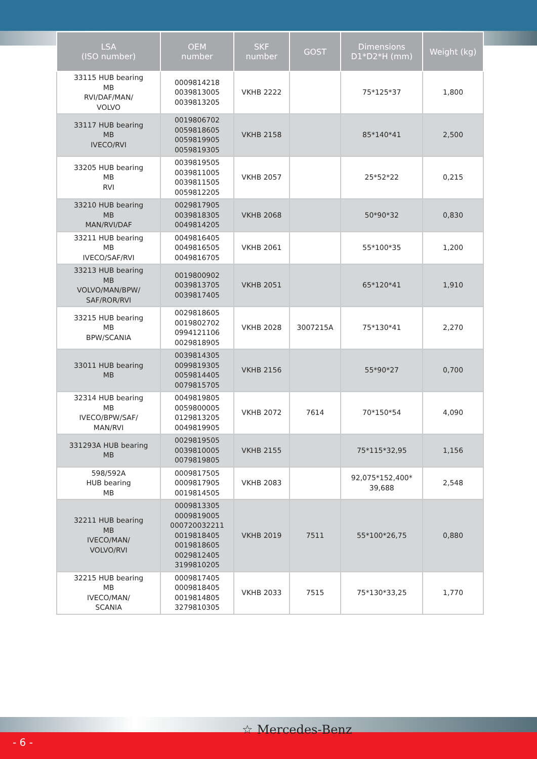| LSA (ISO number) | OEM number | SKF number | GOST | Dimensions D1*D2*H (mm) | Weight (kg) |
| --- | --- | --- | --- | --- | --- |
| 33115 HUB bearing MB RVI/DAF/MAN/ VOLVO | 0009814218 0039813005 0039813205 | VKHB 2222 | | 75*125*37 | 1,800 |
| 33117 HUB bearing MB IVECO/RVI | 0019806702 0059818605 0059819905 0059819305 | VKHB 2158 | | 85*140*41 | 2,500 |
| 33205 HUB bearing MB RVI | 0039819505 0039811005 0039811505 0059812205 | VKHB 2057 | | 25*52*22 | 0,215 |
| 33210 HUB bearing MB MAN/RVI/DAF | 0029817905 0039818305 0049814205 | VKHB 2068 | | 50*90*32 | 0,830 |
| 33211 HUB bearing MB IVECO/SAF/RVI | 0049816405 0049816505 0049816705 | VKHB 2061 | | 55*100*35 | 1,200 |
| 33213 HUB bearing MB VOLVO/MAN/BPW/ SAF/ROR/RVI | 0019800902 0039813705 0039817405 | VKHB 2051 | | 65*120*41 | 1,910 |
| 33215 HUB bearing MB BPW/SCANIA | 0029818605 0019802702 0994121106 0029818905 | VKHB 2028 | 3007215A | 75*130*41 | 2,270 |
| 33011 HUB bearing MB | 0039814305 0099819305 0059814405 0079815705 | VKHB 2156 | | 55*90*27 | 0,700 |
| 32314 HUB bearing MB IVECO/BPW/SAF/ MAN/RVI | 0049819805 0059800005 0129813205 0049819905 | VKHB 2072 | 7614 | 70*150*54 | 4,090 |
| 331293A HUB bearing MB | 0029819505 0039810005 0079819805 | VKHB 2155 | | 75*115*32,95 | 1,156 |
| 598/592A HUB bearing MB | 0009817505 0009817905 0019814505 | VKHB 2083 | | 92,075*152,400* 39,688 | 2,548 |
| 32211 HUB bearing MB IVECO/MAN/ VOLVO/RVI | 0009813305 0009819005 000720032211 0019818405 0019818605 0029812405 3199810205 | VKHB 2019 | 7511 | 55*100*26,75 | 0,880 |
| 32215 HUB bearing MB IVECO/MAN/ SCANIA | 0009817405 0009818405 0019814805 3279810305 | VKHB 2033 | 7515 | 75*130*33,25 | 1,770 |
- 6 -
☆ Mercedes-Benz